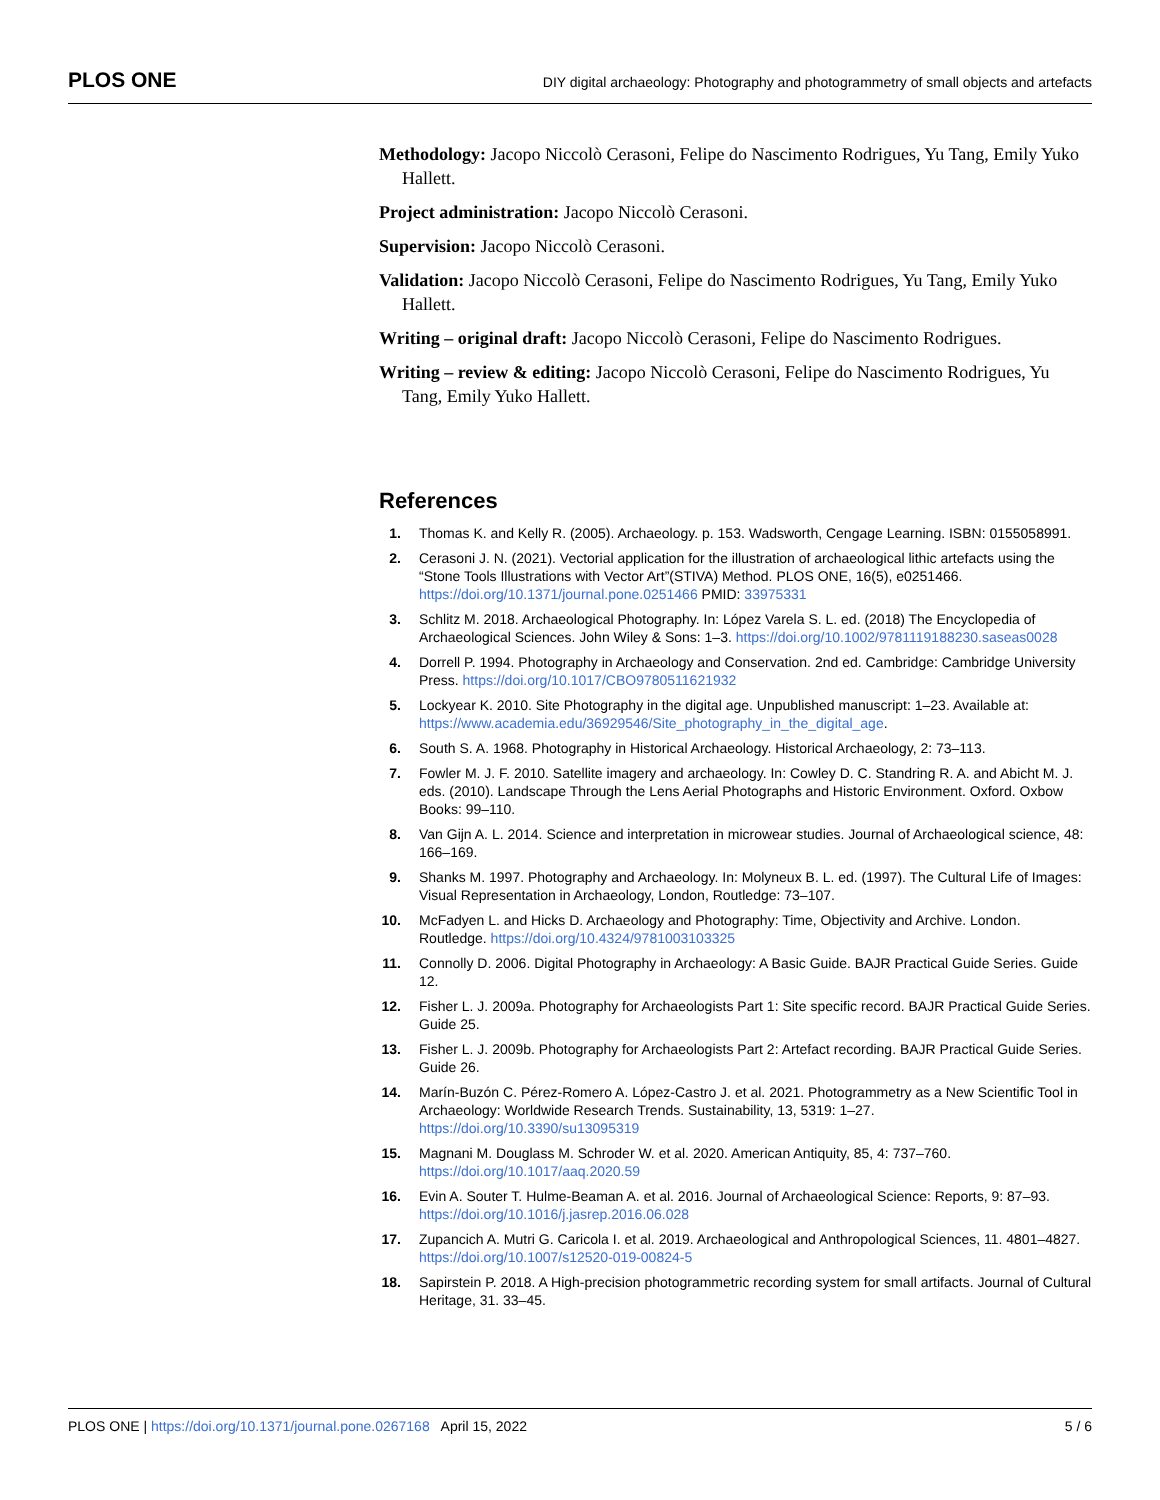PLOS ONE
DIY digital archaeology: Photography and photogrammetry of small objects and artefacts
Methodology: Jacopo Niccolò Cerasoni, Felipe do Nascimento Rodrigues, Yu Tang, Emily Yuko Hallett.
Project administration: Jacopo Niccolò Cerasoni.
Supervision: Jacopo Niccolò Cerasoni.
Validation: Jacopo Niccolò Cerasoni, Felipe do Nascimento Rodrigues, Yu Tang, Emily Yuko Hallett.
Writing – original draft: Jacopo Niccolò Cerasoni, Felipe do Nascimento Rodrigues.
Writing – review & editing: Jacopo Niccolò Cerasoni, Felipe do Nascimento Rodrigues, Yu Tang, Emily Yuko Hallett.
References
1. Thomas K. and Kelly R. (2005). Archaeology. p. 153. Wadsworth, Cengage Learning. ISBN: 0155058991.
2. Cerasoni J. N. (2021). Vectorial application for the illustration of archaeological lithic artefacts using the “Stone Tools Illustrations with Vector Art”(STIVA) Method. PLOS ONE, 16(5), e0251466. https://doi.org/10.1371/journal.pone.0251466 PMID: 33975331
3. Schlitz M. 2018. Archaeological Photography. In: López Varela S. L. ed. (2018) The Encyclopedia of Archaeological Sciences. John Wiley & Sons: 1–3. https://doi.org/10.1002/9781119188230.saseas0028
4. Dorrell P. 1994. Photography in Archaeology and Conservation. 2nd ed. Cambridge: Cambridge University Press. https://doi.org/10.1017/CBO9780511621932
5. Lockyear K. 2010. Site Photography in the digital age. Unpublished manuscript: 1–23. Available at: https://www.academia.edu/36929546/Site_photography_in_the_digital_age.
6. South S. A. 1968. Photography in Historical Archaeology. Historical Archaeology, 2: 73–113.
7. Fowler M. J. F. 2010. Satellite imagery and archaeology. In: Cowley D. C. Standring R. A. and Abicht M. J. eds. (2010). Landscape Through the Lens Aerial Photographs and Historic Environment. Oxford. Oxbow Books: 99–110.
8. Van Gijn A. L. 2014. Science and interpretation in microwear studies. Journal of Archaeological science, 48: 166–169.
9. Shanks M. 1997. Photography and Archaeology. In: Molyneux B. L. ed. (1997). The Cultural Life of Images: Visual Representation in Archaeology, London, Routledge: 73–107.
10. McFadyen L. and Hicks D. Archaeology and Photography: Time, Objectivity and Archive. London. Routledge. https://doi.org/10.4324/9781003103325
11. Connolly D. 2006. Digital Photography in Archaeology: A Basic Guide. BAJR Practical Guide Series. Guide 12.
12. Fisher L. J. 2009a. Photography for Archaeologists Part 1: Site specific record. BAJR Practical Guide Series. Guide 25.
13. Fisher L. J. 2009b. Photography for Archaeologists Part 2: Artefact recording. BAJR Practical Guide Series. Guide 26.
14. Marín-Buzón C. Pérez-Romero A. López-Castro J. et al. 2021. Photogrammetry as a New Scientific Tool in Archaeology: Worldwide Research Trends. Sustainability, 13, 5319: 1–27. https://doi.org/10.3390/su13095319
15. Magnani M. Douglass M. Schroder W. et al. 2020. American Antiquity, 85, 4: 737–760. https://doi.org/10.1017/aaq.2020.59
16. Evin A. Souter T. Hulme-Beaman A. et al. 2016. Journal of Archaeological Science: Reports, 9: 87–93. https://doi.org/10.1016/j.jasrep.2016.06.028
17. Zupancich A. Mutri G. Caricola I. et al. 2019. Archaeological and Anthropological Sciences, 11. 4801–4827. https://doi.org/10.1007/s12520-019-00824-5
18. Sapirstein P. 2018. A High-precision photogrammetric recording system for small artifacts. Journal of Cultural Heritage, 31. 33–45.
PLOS ONE | https://doi.org/10.1371/journal.pone.0267168 April 15, 2022
5 / 6